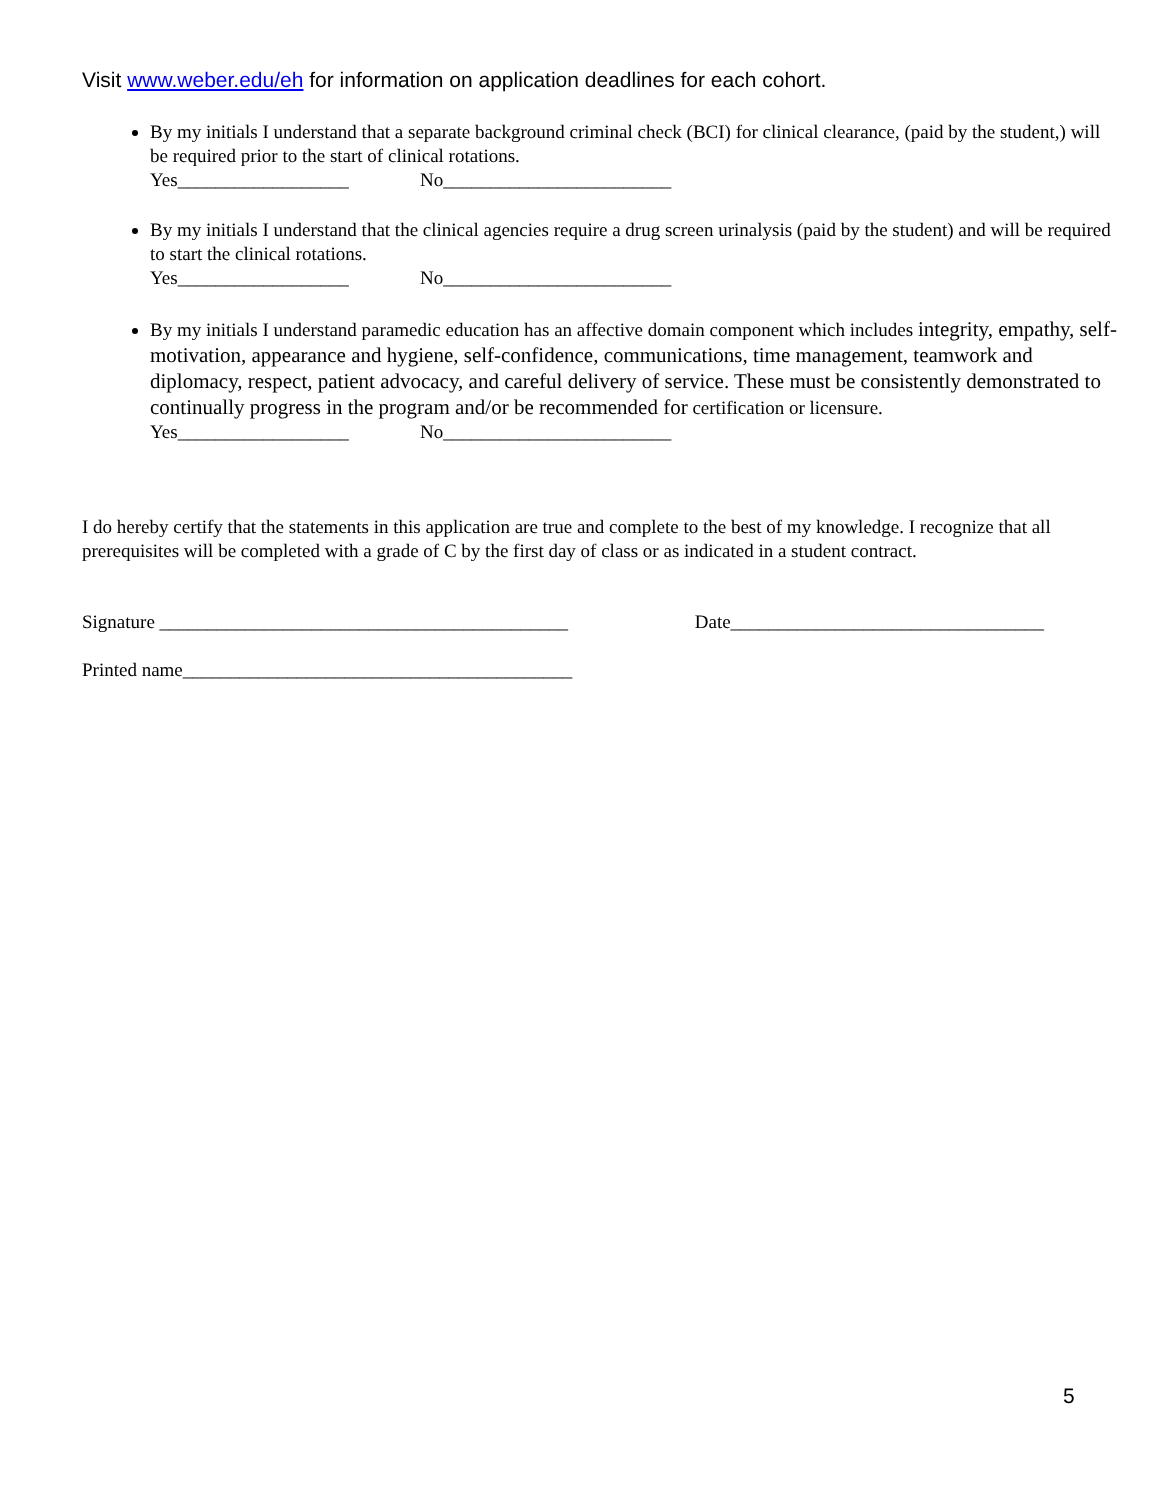Visit www.weber.edu/eh for information on application deadlines for each cohort.
By my initials I understand that a separate background criminal check (BCI) for clinical clearance, (paid by the student,) will be required prior to the start of clinical rotations.
Yes__________________ No________________________
By my initials I understand that the clinical agencies require a drug screen urinalysis (paid by the student) and will be required to start the clinical rotations.
Yes__________________ No________________________
By my initials I understand paramedic education has an affective domain component which includes integrity, empathy, self-motivation, appearance and hygiene, self-confidence, communications, time management, teamwork and diplomacy, respect, patient advocacy, and careful delivery of service. These must be consistently demonstrated to continually progress in the program and/or be recommended for certification or licensure.
Yes__________________ No________________________
I do hereby certify that the statements in this application are true and complete to the best of my knowledge. I recognize that all prerequisites will be completed with a grade of C by the first day of class or as indicated in a student contract.
Signature ___________________________________________ Date_________________________________
Printed name_________________________________________
5